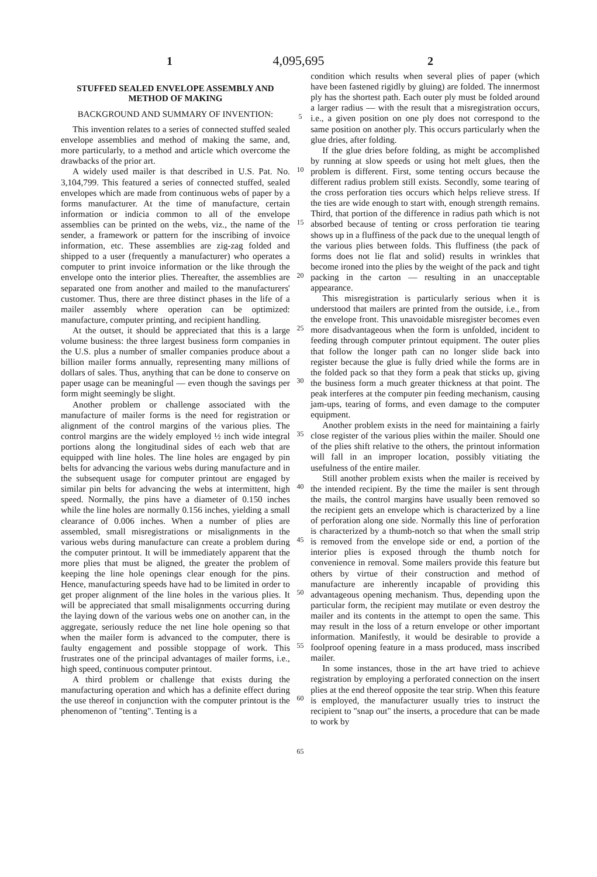4,095,695
1 2
STUFFED SEALED ENVELOPE ASSEMBLY AND METHOD OF MAKING
BACKGROUND AND SUMMARY OF INVENTION:
This invention relates to a series of connected stuffed sealed envelope assemblies and method of making the same, and, more particularly, to a method and article which overcome the drawbacks of the prior art.
A widely used mailer is that described in U.S. Pat. No. 3,104,799. This featured a series of connected stuffed, sealed envelopes which are made from continuous webs of paper by a forms manufacturer. At the time of manufacture, certain information or indicia common to all of the envelope assemblies can be printed on the webs, viz., the name of the sender, a framework or pattern for the inscribing of invoice information, etc. These assemblies are zig-zag folded and shipped to a user (frequently a manufacturer) who operates a computer to print invoice information or the like through the envelope onto the interior plies. Thereafter, the assemblies are separated one from another and mailed to the manufacturers' customer. Thus, there are three distinct phases in the life of a mailer assembly where operation can be optimized: manufacture, computer printing, and recipient handling.
At the outset, it should be appreciated that this is a large volume business: the three largest business form companies in the U.S. plus a number of smaller companies produce about a billion mailer forms annually, representing many millions of dollars of sales. Thus, anything that can be done to conserve on paper usage can be meaningful — even though the savings per form might seemingly be slight.
Another problem or challenge associated with the manufacture of mailer forms is the need for registration or alignment of the control margins of the various plies. The control margins are the widely employed ½ inch wide integral portions along the longitudinal sides of each web that are equipped with line holes. The line holes are engaged by pin belts for advancing the various webs during manufacture and in the subsequent usage for computer printout are engaged by similar pin belts for advancing the webs at intermittent, high speed. Normally, the pins have a diameter of 0.150 inches while the line holes are normally 0.156 inches, yielding a small clearance of 0.006 inches. When a number of plies are assembled, small misregistrations or misalignments in the various webs during manufacture can create a problem during the computer printout. It will be immediately apparent that the more plies that must be aligned, the greater the problem of keeping the line hole openings clear enough for the pins. Hence, manufacturing speeds have had to be limited in order to get proper alignment of the line holes in the various plies. It will be appreciated that small misalignments occurring during the laying down of the various webs one on another can, in the aggregate, seriously reduce the net line hole opening so that when the mailer form is advanced to the computer, there is faulty engagement and possible stoppage of work. This frustrates one of the principal advantages of mailer forms, i.e., high speed, continuous computer printout.
A third problem or challenge that exists during the manufacturing operation and which has a definite effect during the use thereof in conjunction with the computer printout is the phenomenon of "tenting". Tenting is a
5
10
15
20
25
30
35
40
45
50
55
60
65
condition which results when several plies of paper (which have been fastened rigidly by gluing) are folded. The innermost ply has the shortest path. Each outer ply must be folded around a larger radius — with the result that a misregistration occurs, i.e., a given position on one ply does not correspond to the same position on another ply. This occurs particularly when the glue dries, after folding.
If the glue dries before folding, as might be accomplished by running at slow speeds or using hot melt glues, then the problem is different. First, some tenting occurs because the different radius problem still exists. Secondly, some tearing of the cross perforation ties occurs which helps relieve stress. If the ties are wide enough to start with, enough strength remains. Third, that portion of the difference in radius path which is not absorbed because of tenting or cross perforation tie tearing shows up in a fluffiness of the pack due to the unequal length of the various plies between folds. This fluffiness (the pack of forms does not lie flat and solid) results in wrinkles that become ironed into the plies by the weight of the pack and tight packing in the carton — resulting in an unacceptable appearance.
This misregistration is particularly serious when it is understood that mailers are printed from the outside, i.e., from the envelope front. This unavoidable misregister becomes even more disadvantageous when the form is unfolded, incident to feeding through computer printout equipment. The outer plies that follow the longer path can no longer slide back into register because the glue is fully dried while the forms are in the folded pack so that they form a peak that sticks up, giving the business form a much greater thickness at that point. The peak interferes at the computer pin feeding mechanism, causing jam-ups, tearing of forms, and even damage to the computer equipment.
Another problem exists in the need for maintaining a fairly close register of the various plies within the mailer. Should one of the plies shift relative to the others, the printout information will fall in an improper location, possibly vitiating the usefulness of the entire mailer.
Still another problem exists when the mailer is received by the intended recipient. By the time the mailer is sent through the mails, the control margins have usually been removed so the recipient gets an envelope which is characterized by a line of perforation along one side. Normally this line of perforation is characterized by a thumb-notch so that when the small strip is removed from the envelope side or end, a portion of the interior plies is exposed through the thumb notch for convenience in removal. Some mailers provide this feature but others by virtue of their construction and method of manufacture are inherently incapable of providing this advantageous opening mechanism. Thus, depending upon the particular form, the recipient may mutilate or even destroy the mailer and its contents in the attempt to open the same. This may result in the loss of a return envelope or other important information. Manifestly, it would be desirable to provide a foolproof opening feature in a mass produced, mass inscribed mailer.
In some instances, those in the art have tried to achieve registration by employing a perforated connection on the insert plies at the end thereof opposite the tear strip. When this feature is employed, the manufacturer usually tries to instruct the recipient to "snap out" the inserts, a procedure that can be made to work by